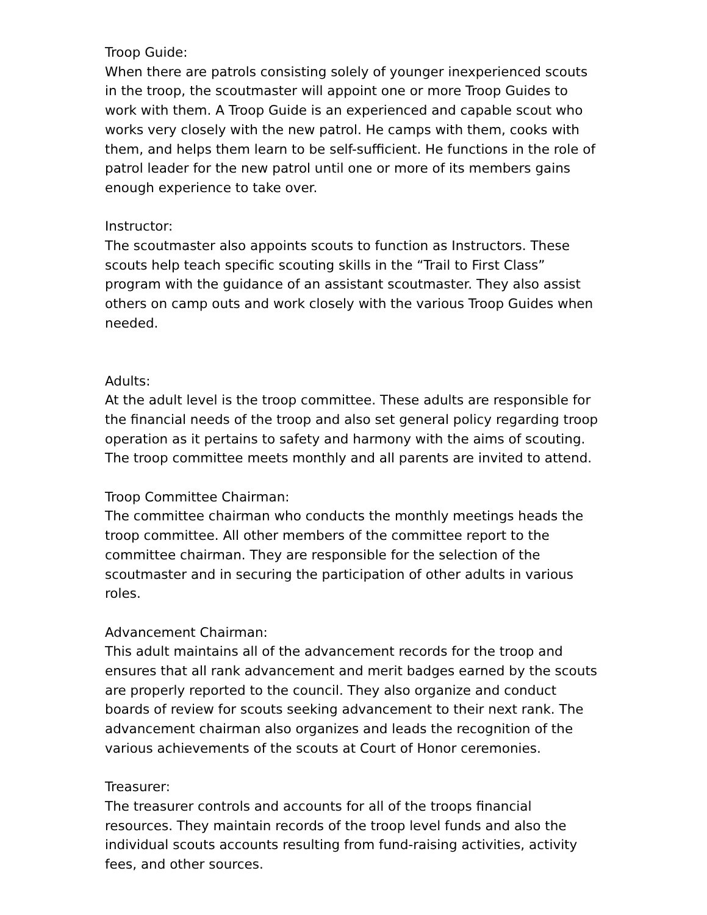Troop Guide:
When there are patrols consisting solely of younger inexperienced scouts in the troop, the scoutmaster will appoint one or more Troop Guides to work with them. A Troop Guide is an experienced and capable scout who works very closely with the new patrol. He camps with them, cooks with them, and helps them learn to be self-sufficient. He functions in the role of patrol leader for the new patrol until one or more of its members gains enough experience to take over.
Instructor:
The scoutmaster also appoints scouts to function as Instructors. These scouts help teach specific scouting skills in the “Trail to First Class” program with the guidance of an assistant scoutmaster. They also assist others on camp outs and work closely with the various Troop Guides when needed.
Adults:
At the adult level is the troop committee. These adults are responsible for the financial needs of the troop and also set general policy regarding troop operation as it pertains to safety and harmony with the aims of scouting. The troop committee meets monthly and all parents are invited to attend.
Troop Committee Chairman:
The committee chairman who conducts the monthly meetings heads the troop committee. All other members of the committee report to the committee chairman. They are responsible for the selection of the scoutmaster and in securing the participation of other adults in various roles.
Advancement Chairman:
This adult maintains all of the advancement records for the troop and ensures that all rank advancement and merit badges earned by the scouts are properly reported to the council. They also organize and conduct boards of review for scouts seeking advancement to their next rank. The advancement chairman also organizes and leads the recognition of the various achievements of the scouts at Court of Honor ceremonies.
Treasurer:
The treasurer controls and accounts for all of the troops financial resources. They maintain records of the troop level funds and also the individual scouts accounts resulting from fund-raising activities, activity fees, and other sources.